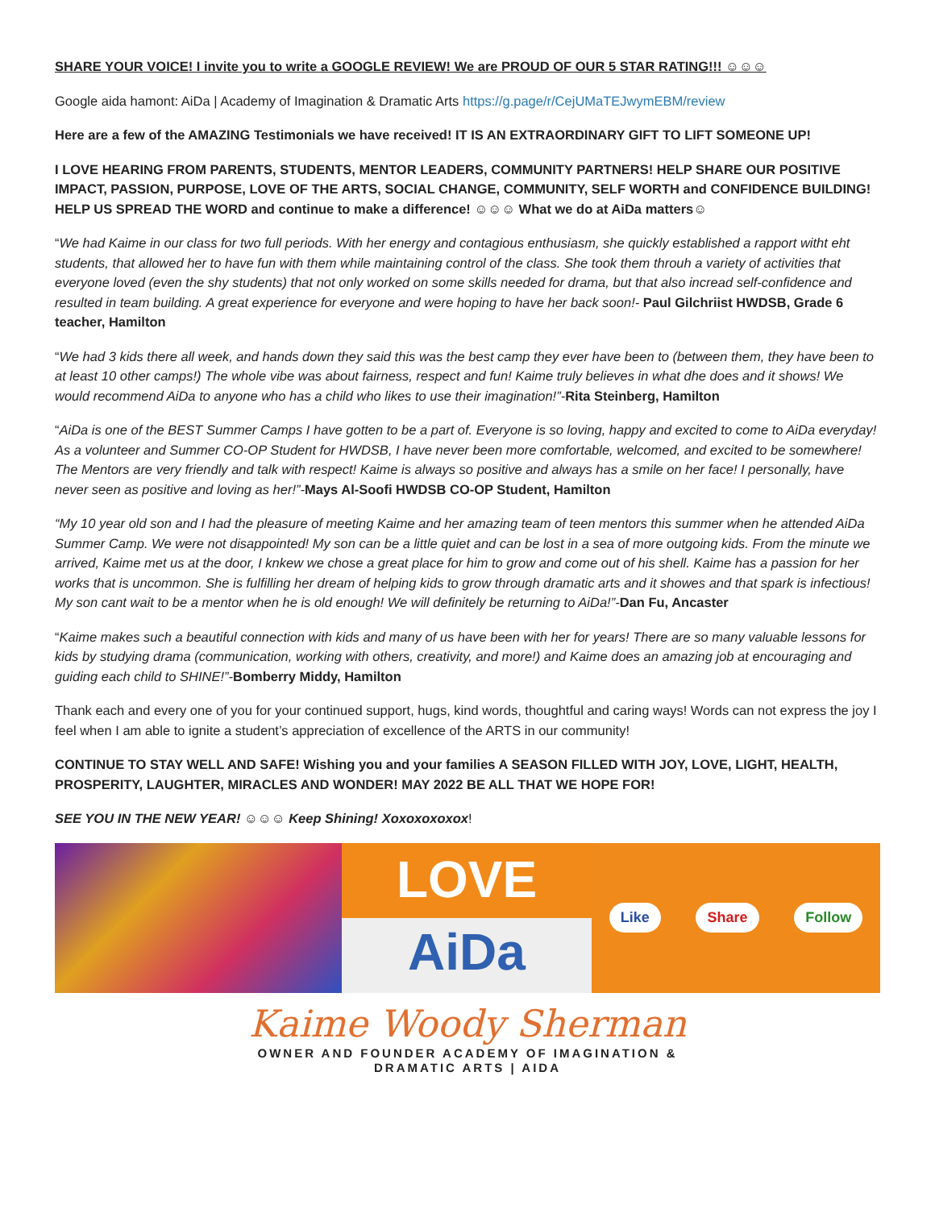SHARE YOUR VOICE! I invite you to write a GOOGLE REVIEW! We are PROUD OF OUR 5 STAR RATING!!! ☺☺☺
Google aida hamont: AiDa | Academy of Imagination & Dramatic Arts https://g.page/r/CejUMaTEJwymEBM/review
Here are a few of the AMAZING Testimonials we have received! IT IS AN EXTRAORDINARY GIFT TO LIFT SOMEONE UP!
I LOVE HEARING FROM PARENTS, STUDENTS, MENTOR LEADERS, COMMUNITY PARTNERS! HELP SHARE OUR POSITIVE IMPACT, PASSION, PURPOSE, LOVE OF THE ARTS, SOCIAL CHANGE, COMMUNITY, SELF WORTH and CONFIDENCE BUILDING! HELP US SPREAD THE WORD and continue to make a difference! ☺☺☺ What we do at AiDa matters☺
“We had Kaime in our class for two full periods. With her energy and contagious enthusiasm, she quickly established a rapport witht eht students, that allowed her to have fun with them while maintaining control of the class. She took them throuh a variety of activities that everyone loved (even the shy students) that not only worked on some skills needed for drama, but that also incread self-confidence and resulted in team building. A great experience for everyone and were hoping to have her back soon!- Paul Gilchriist HWDSB, Grade 6 teacher, Hamilton
“We had 3 kids there all week, and hands down they said this was the best camp they ever have been to (between them, they have been to at least 10 other camps!) The whole vibe was about fairness, respect and fun! Kaime truly believes in what dhe does and it shows! We would recommend AiDa to anyone who has a child who likes to use their imagination!”-Rita Steinberg, Hamilton
“AiDa is one of the BEST Summer Camps I have gotten to be a part of. Everyone is so loving, happy and excited to come to AiDa everyday! As a volunteer and Summer CO-OP Student for HWDSB, I have never been more comfortable, welcomed, and excited to be somewhere! The Mentors are very friendly and talk with respect! Kaime is always so positive and always has a smile on her face! I personally, have never seen as positive and loving as her!”-Mays Al-Soofi HWDSB CO-OP Student, Hamilton
“My 10 year old son and I had the pleasure of meeting Kaime and her amazing team of teen mentors this summer when he attended AiDa Summer Camp. We were not disappointed! My son can be a little quiet and can be lost in a sea of more outgoing kids. From the minute we arrived, Kaime met us at the door, I knkew we chose a great place for him to grow and come out of his shell. Kaime has a passion for her works that is uncommon. She is fulfilling her dream of helping kids to grow through dramatic arts and it showes and that spark is infectious! My son cant wait to be a mentor when he is old enough! We will definitely be returning to AiDa!”-Dan Fu, Ancaster
“Kaime makes such a beautiful connection with kids and many of us have been with her for years! There are so many valuable lessons for kids by studying drama (communication, working with others, creativity, and more!) and Kaime does an amazing job at encouraging and guiding each child to SHINE!”-Bomberry Middy, Hamilton
Thank each and every one of you for your continued support, hugs, kind words, thoughtful and caring ways! Words can not express the joy I feel when I am able to ignite a student’s appreciation of excellence of the ARTS in our community!
CONTINUE TO STAY WELL AND SAFE! Wishing you and your families A SEASON FILLED WITH JOY, LOVE, LIGHT, HEALTH, PROSPERITY, LAUGHTER, MIRACLES AND WONDER! MAY 2022 BE ALL THAT WE HOPE FOR!
SEE YOU IN THE NEW YEAR! ☺☺☺ Keep Shining! Xoxoxoxoxox!
LOVE
AiDa
Like Share Follow
Kaime Woody Sherman
OWNER AND FOUNDER ACADEMY OF IMAGINATION &
DRAMATIC ARTS | AIDA